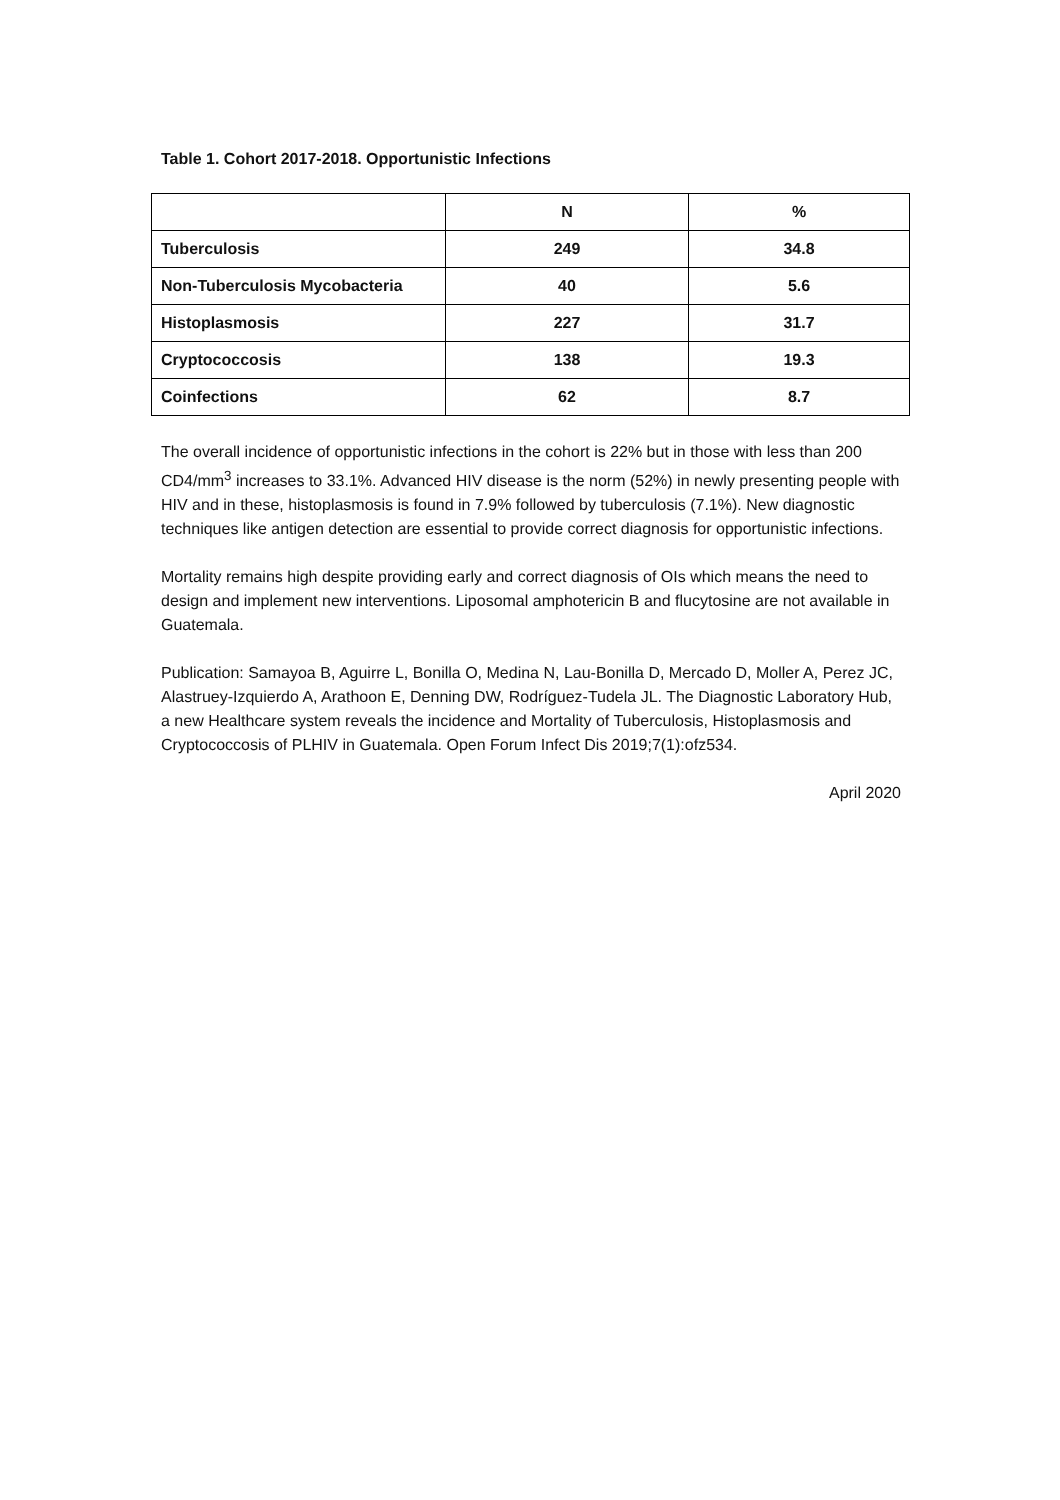Table 1. Cohort 2017-2018. Opportunistic Infections
| | N | % |
| Tuberculosis | 249 | 34.8 |
| Non-Tuberculosis Mycobacteria | 40 | 5.6 |
| Histoplasmosis | 227 | 31.7 |
| Cryptococcosis | 138 | 19.3 |
| Coinfections | 62 | 8.7 |
The overall incidence of opportunistic infections in the cohort is 22% but in those with less than 200 CD4/mm<sup>3</sup> increases to 33.1%. Advanced HIV disease is the norm (52%) in newly presenting people with HIV and in these, histoplasmosis is found in 7.9% followed by tuberculosis (7.1%). New diagnostic techniques like antigen detection are essential to provide correct diagnosis for opportunistic infections.
Mortality remains high despite providing early and correct diagnosis of OIs which means the need to design and implement new interventions. Liposomal amphotericin B and flucytosine are not available in Guatemala.
Publication: Samayoa B, Aguirre L, Bonilla O, Medina N, Lau-Bonilla D, Mercado D, Moller A, Perez JC, Alastruey-Izquierdo A, Arathoon E, Denning DW, Rodríguez-Tudela JL. The Diagnostic Laboratory Hub, a new Healthcare system reveals the incidence and Mortality of Tuberculosis, Histoplasmosis and Cryptococcosis of PLHIV in Guatemala. Open Forum Infect Dis 2019;7(1):ofz534.
April 2020